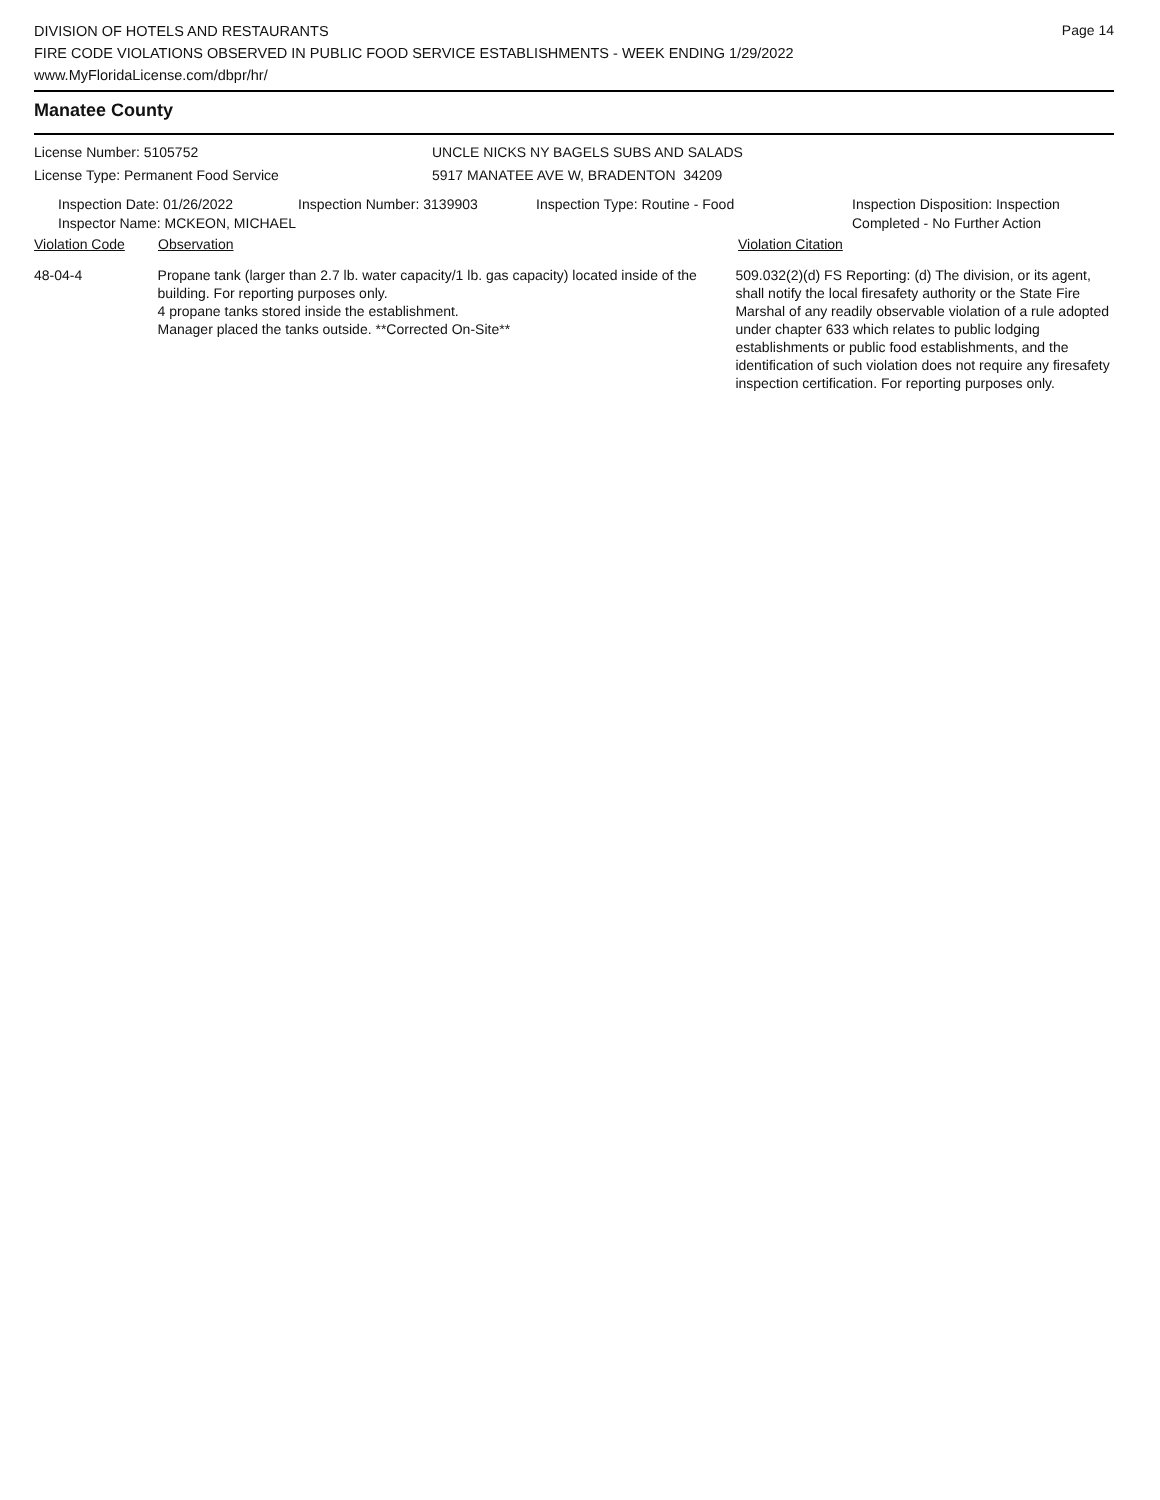Page 14
DIVISION OF HOTELS AND RESTAURANTS
FIRE CODE VIOLATIONS OBSERVED IN PUBLIC FOOD SERVICE ESTABLISHMENTS - WEEK ENDING 1/29/2022
www.MyFloridaLicense.com/dbpr/hr/
Manatee County
License Number: 5105752
License Type: Permanent Food Service
UNCLE NICKS NY BAGELS SUBS AND SALADS
5917 MANATEE AVE W, BRADENTON 34209
Inspection Date: 01/26/2022
Inspector Name: MCKEON, MICHAEL
Inspection Number: 3139903 Inspection Type: Routine - Food Inspection Disposition: Inspection
Completed - No Further Action
Violation Code Observation Violation Citation
48-04-4 Propane tank (larger than 2.7 lb. water capacity/1 lb. gas capacity) located inside of the building. For reporting purposes only.
4 propane tanks stored inside the establishment.
Manager placed the tanks outside. **Corrected On-Site**
509.032(2)(d) FS Reporting: (d) The division, or its agent, shall notify the local firesafety authority or the State Fire Marshal of any readily observable violation of a rule adopted under chapter 633 which relates to public lodging establishments or public food establishments, and the identification of such violation does not require any firesafety inspection certification. For reporting purposes only.